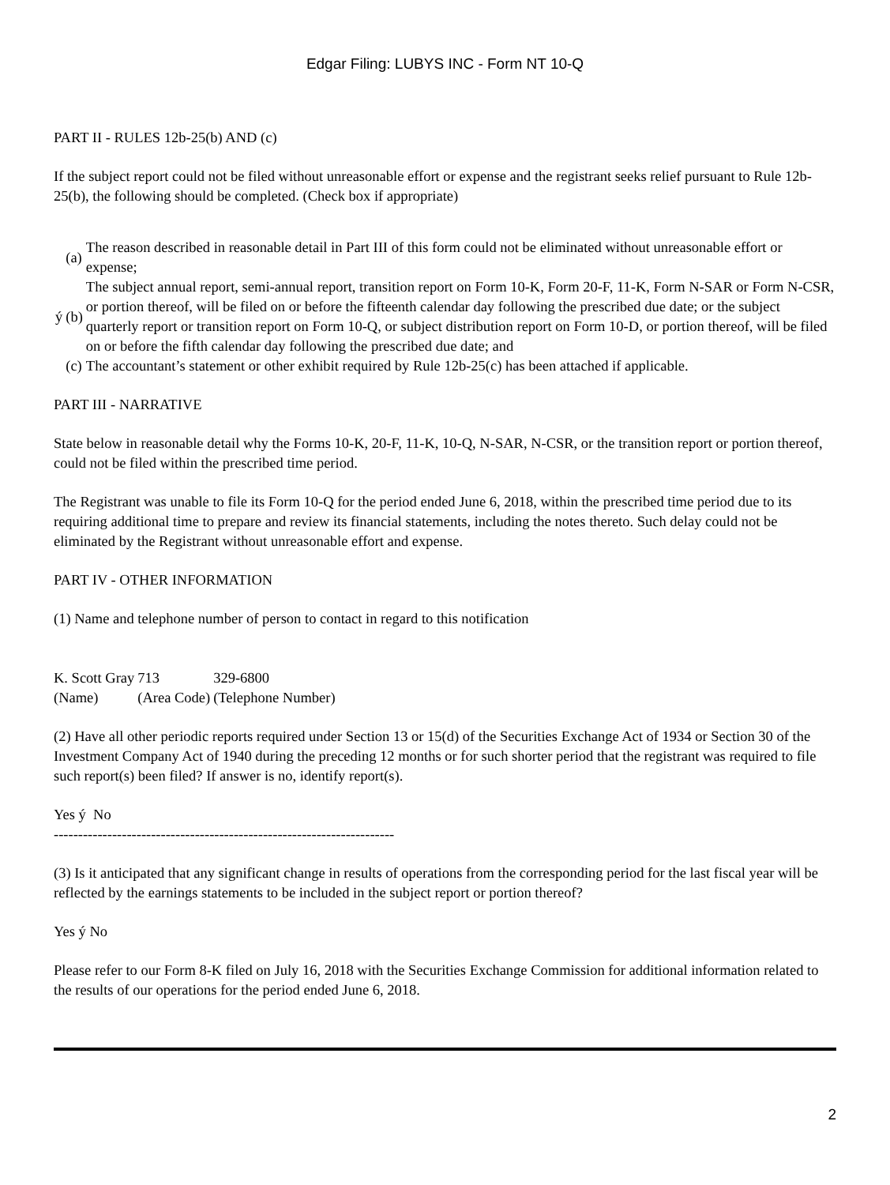Edgar Filing: LUBYS INC - Form NT 10-Q
PART II - RULES 12b-25(b) AND (c)
If the subject report could not be filed without unreasonable effort or expense and the registrant seeks relief pursuant to Rule 12b-25(b), the following should be completed. (Check box if appropriate)
| | (a) | The reason described in reasonable detail in Part III of this form could not be eliminated without unreasonable effort or expense; |
| ý | (b) | The subject annual report, semi-annual report, transition report on Form 10-K, Form 20-F, 11-K, Form N-SAR or Form N-CSR, or portion thereof, will be filed on or before the fifteenth calendar day following the prescribed due date; or the subject quarterly report or transition report on Form 10-Q, or subject distribution report on Form 10-D, or portion thereof, will be filed on or before the fifth calendar day following the prescribed due date; and |
| | (c) | The accountant’s statement or other exhibit required by Rule 12b-25(c) has been attached if applicable. |
PART III - NARRATIVE
State below in reasonable detail why the Forms 10-K, 20-F, 11-K, 10-Q, N-SAR, N-CSR, or the transition report or portion thereof, could not be filed within the prescribed time period.
The Registrant was unable to file its Form 10-Q for the period ended June 6, 2018, within the prescribed time period due to its requiring additional time to prepare and review its financial statements, including the notes thereto. Such delay could not be eliminated by the Registrant without unreasonable effort and expense.
PART IV - OTHER INFORMATION
(1) Name and telephone number of person to contact in regard to this notification
| K. Scott Gray | 713 | 329-6800 |
| (Name) | (Area Code) | (Telephone Number) |
(2) Have all other periodic reports required under Section 13 or 15(d) of the Securities Exchange Act of 1934 or Section 30 of the Investment Company Act of 1940 during the preceding 12 months or for such shorter period that the registrant was required to file such report(s) been filed? If answer is no, identify report(s).
Yes ý No
----------------------------------------------------------------------
(3) Is it anticipated that any significant change in results of operations from the corresponding period for the last fiscal year will be reflected by the earnings statements to be included in the subject report or portion thereof?
Yes ý No
Please refer to our Form 8-K filed on July 16, 2018 with the Securities Exchange Commission for additional information related to the results of our operations for the period ended June 6, 2018.
2